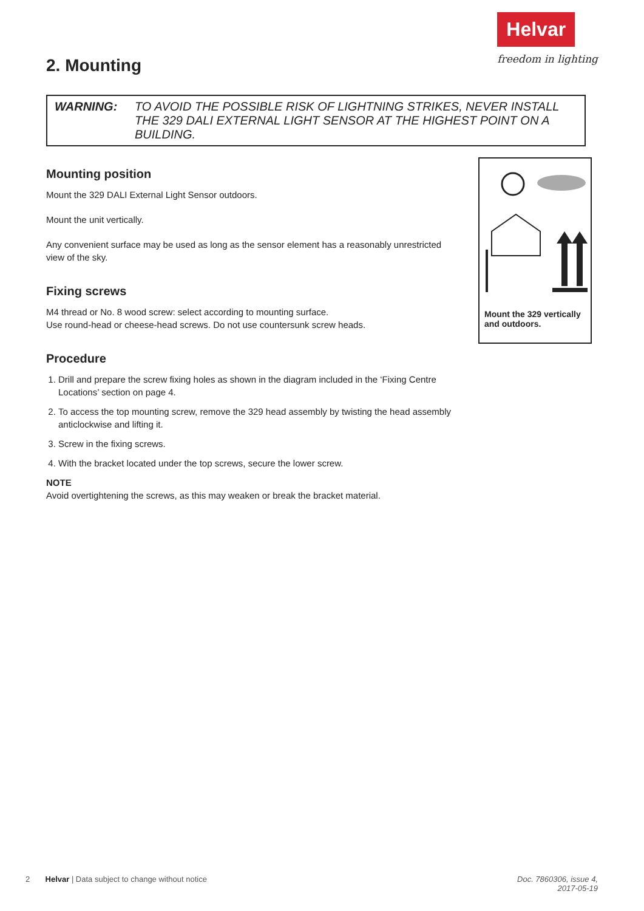2. Mounting
Helvar
freedom in lighting
WARNING: TO AVOID THE POSSIBLE RISK OF LIGHTNING STRIKES, NEVER INSTALL THE 329 DALI EXTERNAL LIGHT SENSOR AT THE HIGHEST POINT ON A BUILDING.
Mounting position
Mount the 329 DALI External Light Sensor outdoors.
Mount the unit vertically.
Any convenient surface may be used as long as the sensor element has a reasonably unrestricted view of the sky.
Fixing screws
M4 thread or No. 8 wood screw: select according to mounting surface.
Use round-head or cheese-head screws. Do not use countersunk screw heads.
Procedure
1. Drill and prepare the screw fixing holes as shown in the diagram included in the ‘Fixing Centre Locations’ section on page 4.
2. To access the top mounting screw, remove the 329 head assembly by twisting the head assembly anticlockwise and lifting it.
3. Screw in the fixing screws.
4. With the bracket located under the top screws, secure the lower screw.
NOTE
Avoid overtightening the screws, as this may weaken or break the bracket material.
Mount the 329 vertically and outdoors.
2 Helvar | Data subject to change without notice Doc. 7860306, issue 4,
2017-05-19